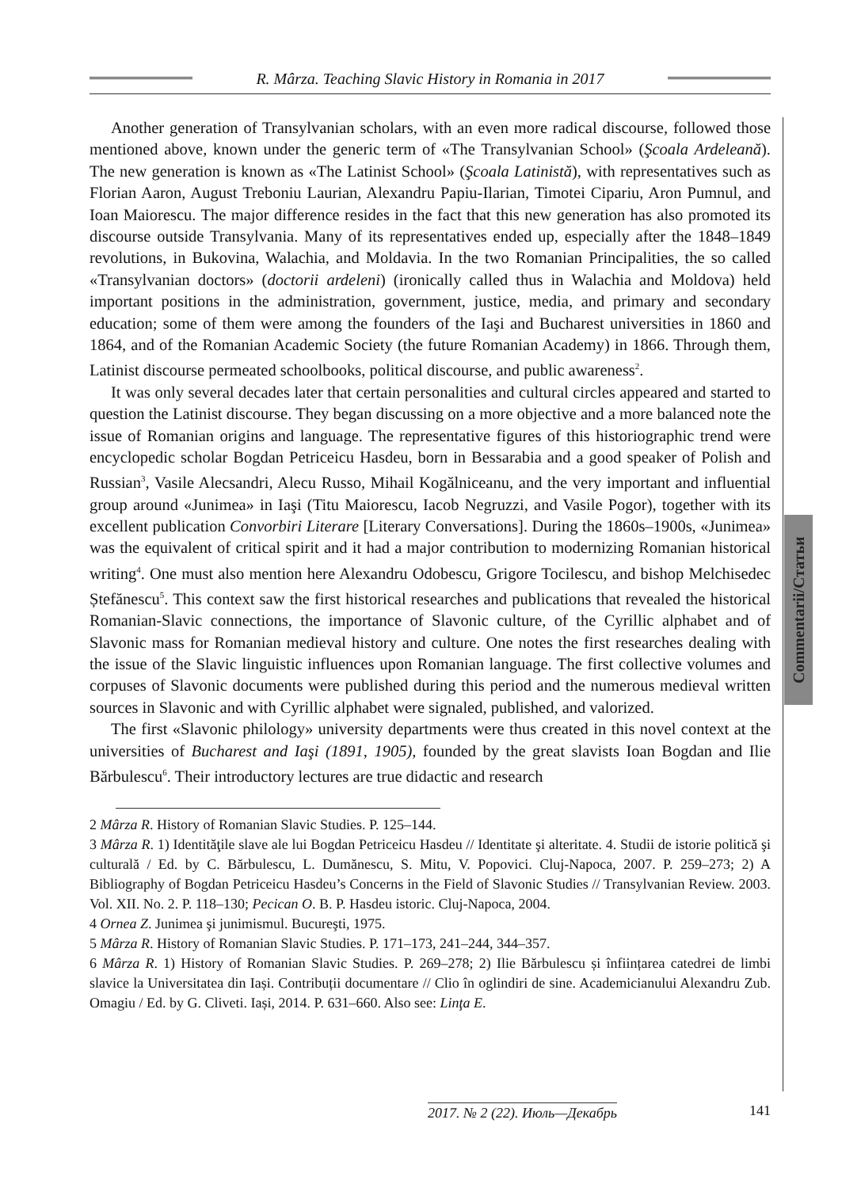R. Mârza. Teaching Slavic History in Romania in 2017
Commentarii/Статьи
Another generation of Transylvanian scholars, with an even more radical discourse, followed those mentioned above, known under the generic term of «The Transylvanian School» (Şcoala Ardeleană). The new generation is known as «The Latinist School» (Şcoala Latinistă), with representatives such as Florian Aaron, August Treboniu Laurian, Alexandru Papiu-Ilarian, Timotei Cipariu, Aron Pumnul, and Ioan Maiorescu. The major difference resides in the fact that this new generation has also promoted its discourse outside Transylvania. Many of its representatives ended up, especially after the 1848–1849 revolutions, in Bukovina, Walachia, and Moldavia. In the two Romanian Principalities, the so called «Transylvanian doctors» (doctorii ardeleni) (ironically called thus in Walachia and Moldova) held important positions in the administration, government, justice, media, and primary and secondary education; some of them were among the founders of the Iaşi and Bucharest universities in 1860 and 1864, and of the Romanian Academic Society (the future Romanian Academy) in 1866. Through them, Latinist discourse permeated schoolbooks, political discourse, and public awareness<sup>2</sup>.
It was only several decades later that certain personalities and cultural circles appeared and started to question the Latinist discourse. They began discussing on a more objective and a more balanced note the issue of Romanian origins and language. The representative figures of this historiographic trend were encyclopedic scholar Bogdan Petriceicu Hasdeu, born in Bessarabia and a good speaker of Polish and Russian<sup>3</sup>, Vasile Alecsandri, Alecu Russo, Mihail Kogălniceanu, and the very important and influential group around «Junimea» in Iaşi (Titu Maiorescu, Iacob Negruzzi, and Vasile Pogor), together with its excellent publication Convorbiri Literare [Literary Conversations]. During the 1860s–1900s, «Junimea» was the equivalent of critical spirit and it had a major contribution to modernizing Romanian historical writing<sup>4</sup>. One must also mention here Alexandru Odobescu, Grigore Tocilescu, and bishop Melchisedec Ștefănescu<sup>5</sup>. This context saw the first historical researches and publications that revealed the historical Romanian-Slavic connections, the importance of Slavonic culture, of the Cyrillic alphabet and of Slavonic mass for Romanian medieval history and culture. One notes the first researches dealing with the issue of the Slavic linguistic influences upon Romanian language. The first collective volumes and corpuses of Slavonic documents were published during this period and the numerous medieval written sources in Slavonic and with Cyrillic alphabet were signaled, published, and valorized.
The first «Slavonic philology» university departments were thus created in this novel context at the universities of Bucharest and Iaşi (1891, 1905), founded by the great slavists Ioan Bogdan and Ilie Bărbulescu<sup>6</sup>. Their introductory lectures are true didactic and research
2 Mârza R. History of Romanian Slavic Studies. P. 125–144.
3 Mârza R. 1) Identităţile slave ale lui Bogdan Petriceicu Hasdeu // Identitate şi alteritate. 4. Studii de istorie politică şi culturală / Ed. by C. Bărbulescu, L. Dumănescu, S. Mitu, V. Popovici. Cluj-Napoca, 2007. P. 259–273; 2) A Bibliography of Bogdan Petriceicu Hasdeu’s Concerns in the Field of Slavonic Studies // Transylvanian Review. 2003. Vol. XII. No. 2. P. 118–130; Pecican O. B. P. Hasdeu istoric. Cluj-Napoca, 2004.
4 Ornea Z. Junimea şi junimismul. Bucureşti, 1975.
5 Mârza R. History of Romanian Slavic Studies. P. 171–173, 241–244, 344–357.
6 Mârza R. 1) History of Romanian Slavic Studies. P. 269–278; 2) Ilie Bărbulescu și înființarea catedrei de limbi slavice la Universitatea din Iași. Contribuții documentare // Clio în oglindiri de sine. Academicianului Alexandru Zub. Omagiu / Ed. by G. Cliveti. Iași, 2014. P. 631–660. Also see: Linţa E.
2017. № 2 (22). Июль—Декабрь 141